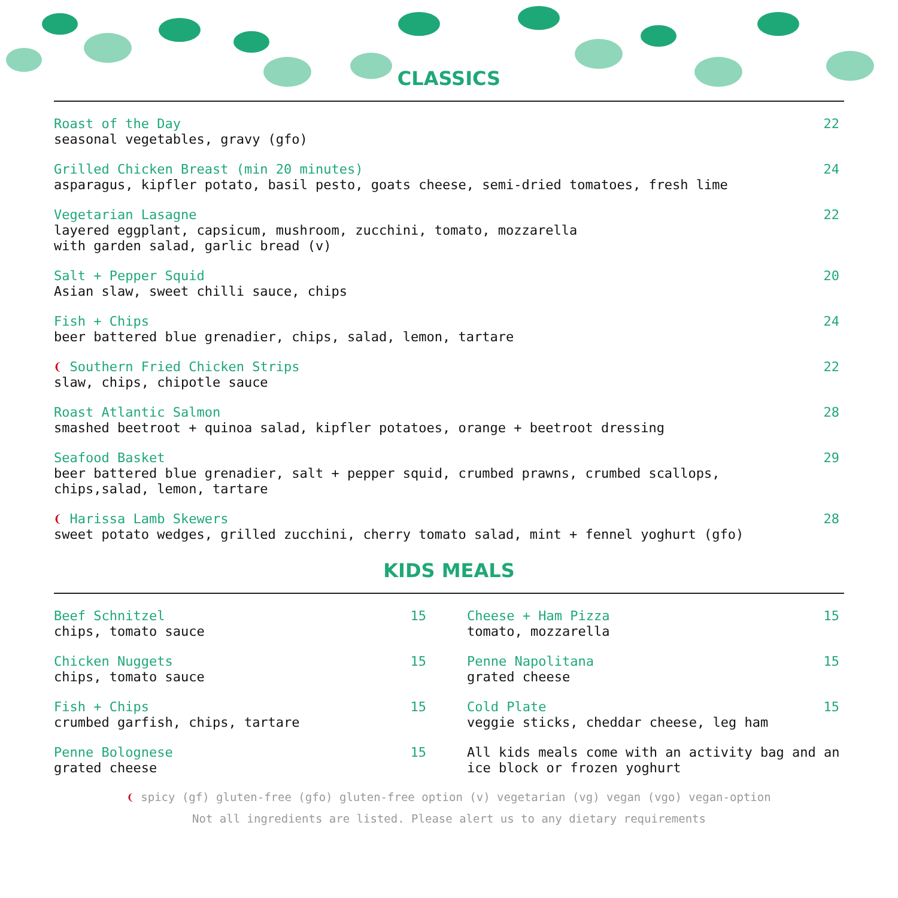CLASSICS
Roast of the Day
seasonal vegetables, gravy (gfo)
22
Grilled Chicken Breast (min 20 minutes)
asparagus, kipfler potato, basil pesto, goats cheese, semi-dried tomatoes, fresh lime
24
Vegetarian Lasagne
layered eggplant, capsicum, mushroom, zucchini, tomato, mozzarella
with garden salad, garlic bread (v)
22
Salt + Pepper Squid
Asian slaw, sweet chilli sauce, chips
20
Fish + Chips
beer battered blue grenadier, chips, salad, lemon, tartare
24
❨ Southern Fried Chicken Strips
slaw, chips, chipotle sauce
22
Roast Atlantic Salmon
smashed beetroot + quinoa salad, kipfler potatoes, orange + beetroot dressing
28
Seafood Basket
beer battered blue grenadier, salt + pepper squid, crumbed prawns, crumbed scallops,
chips,salad, lemon, tartare
29
❨ Harissa Lamb Skewers
sweet potato wedges, grilled zucchini, cherry tomato salad, mint + fennel yoghurt (gfo)
28
KIDS MEALS
Beef Schnitzel
chips, tomato sauce
15
Chicken Nuggets
chips, tomato sauce
15
Fish + Chips
crumbed garfish, chips, tartare
15
Penne Bolognese
grated cheese
15
Cheese + Ham Pizza
tomato, mozzarella
15
Penne Napolitana
grated cheese
15
Cold Plate
veggie sticks, cheddar cheese, leg ham
15
All kids meals come with an activity bag and an ice block or frozen yoghurt
❨ spicy (gf) gluten-free (gfo) gluten-free option (v) vegetarian (vg) vegan (vgo) vegan-option
Not all ingredients are listed. Please alert us to any dietary requirements